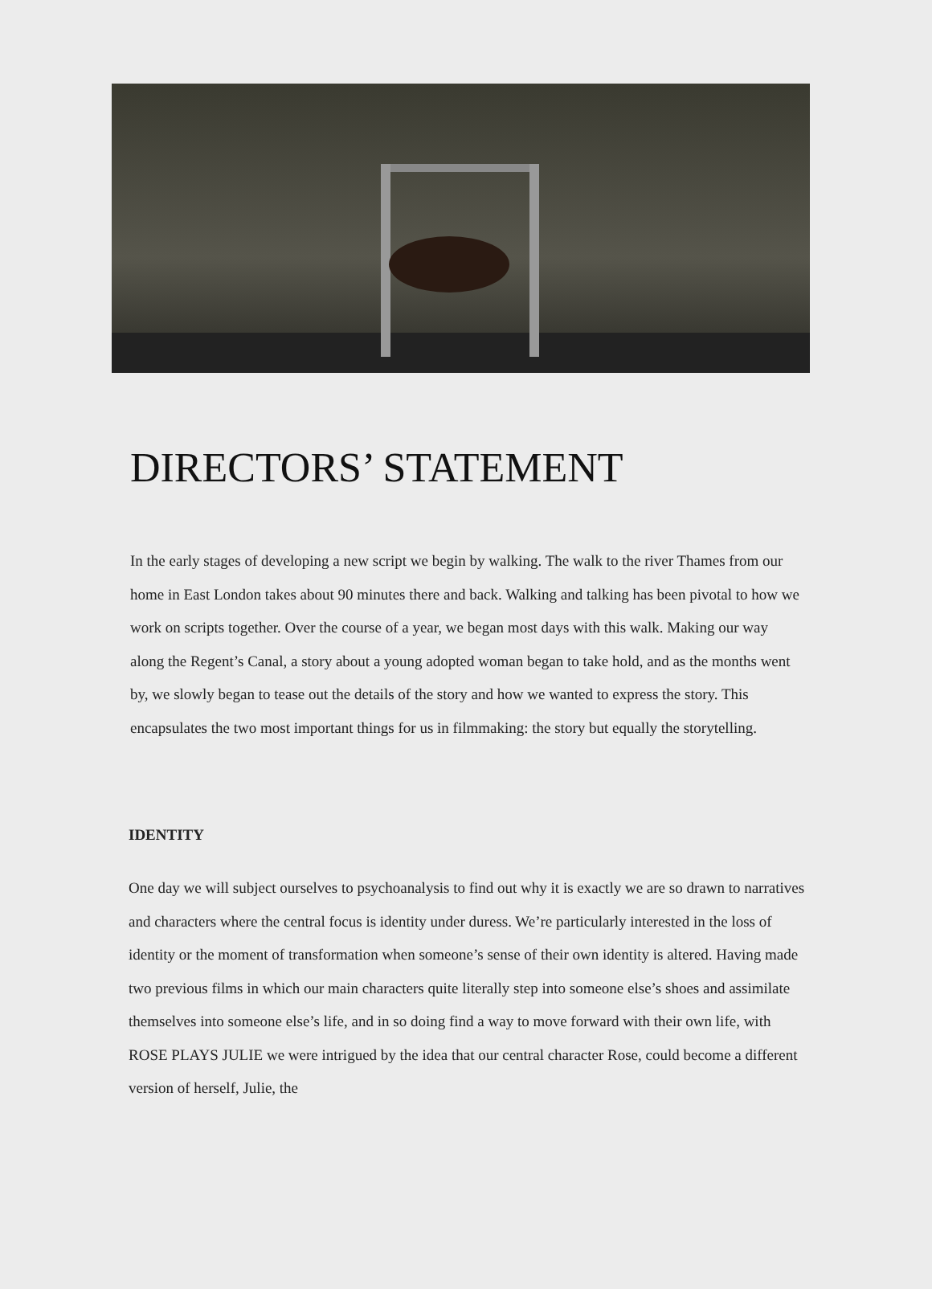DIRECTORS’ STATEMENT
In the early stages of developing a new script we begin by walking. The walk to the river Thames from our home in East London takes about 90 minutes there and back. Walking and talking has been pivotal to how we work on scripts together. Over the course of a year, we began most days with this walk. Making our way along the Regent’s Canal, a story about a young adopted woman began to take hold, and as the months went by, we slowly began to tease out the details of the story and how we wanted to express the story. This encapsulates the two most important things for us in filmmaking: the story but equally the storytelling.
IDENTITY
One day we will subject ourselves to psychoanalysis to find out why it is exactly we are so drawn to narratives and characters where the central focus is identity under duress. We’re particularly interested in the loss of identity or the moment of transformation when someone’s sense of their own identity is altered. Having made two previous films in which our main characters quite literally step into someone else’s shoes and assimilate themselves into someone else’s life, and in so doing find a way to move forward with their own life, with ROSE PLAYS JULIE we were intrigued by the idea that our central character Rose, could become a different version of herself, Julie, the